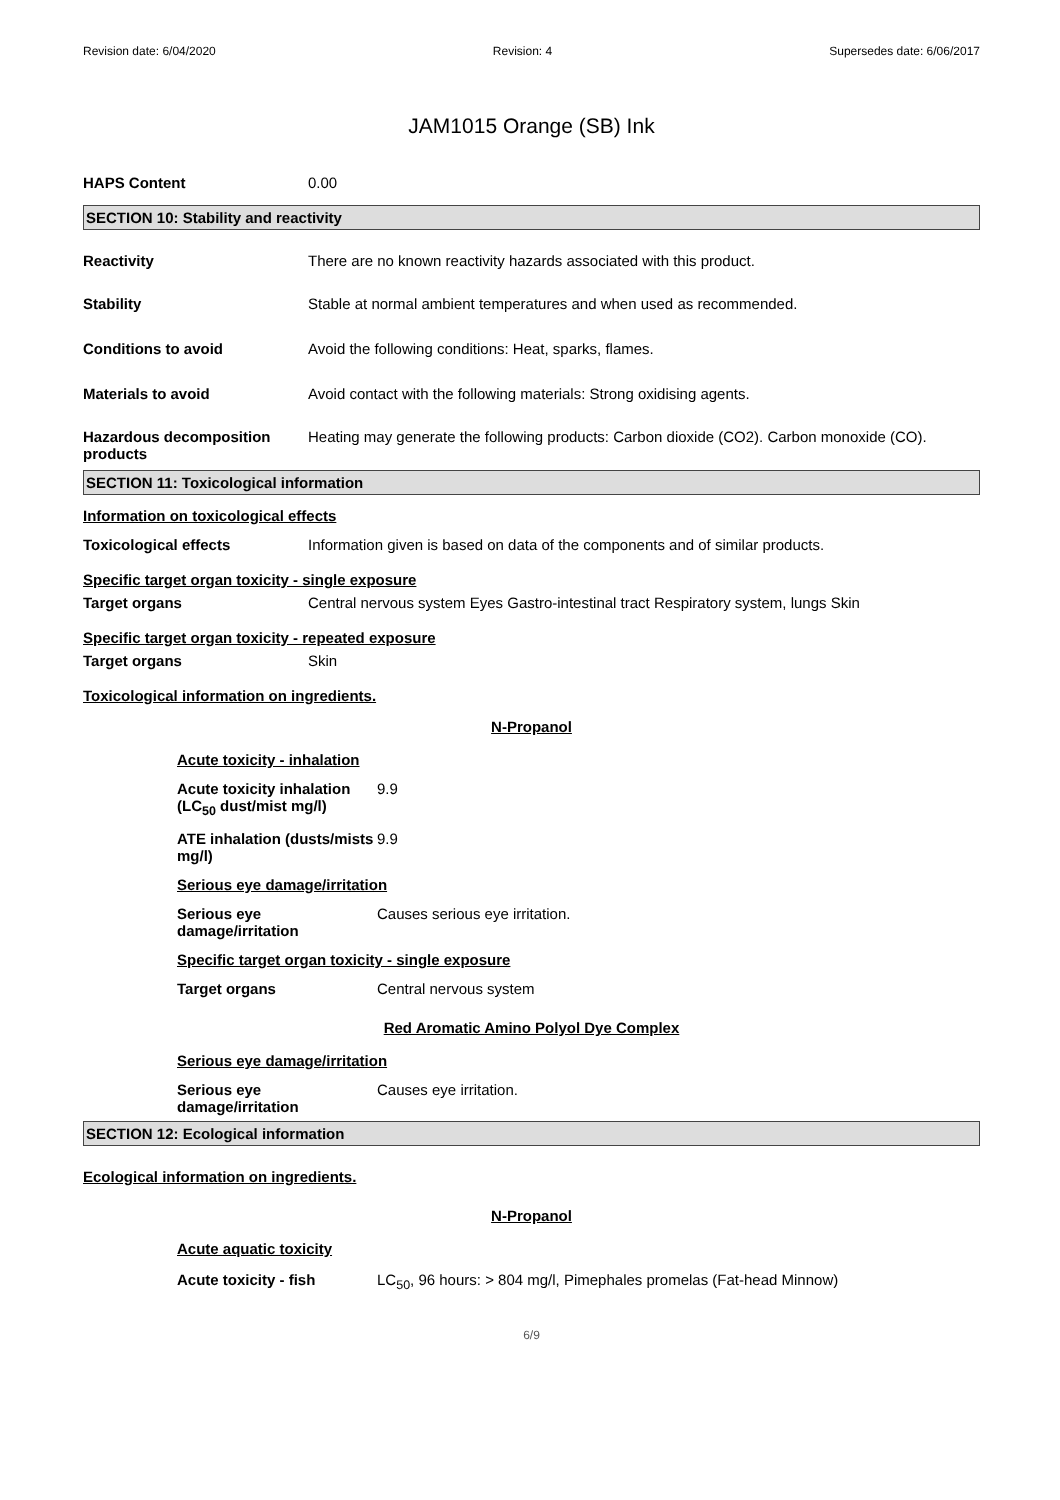Revision date: 6/04/2020 Revision: 4 Supersedes date: 6/06/2017
JAM1015 Orange (SB) Ink
HAPS Content 0.00
SECTION 10: Stability and reactivity
Reactivity There are no known reactivity hazards associated with this product.
Stability Stable at normal ambient temperatures and when used as recommended.
Conditions to avoid Avoid the following conditions: Heat, sparks, flames.
Materials to avoid Avoid contact with the following materials: Strong oxidising agents.
Hazardous decomposition products
Heating may generate the following products: Carbon dioxide (CO2). Carbon monoxide (CO).
SECTION 11: Toxicological information
Information on toxicological effects
Toxicological effects Information given is based on data of the components and of similar products.
Specific target organ toxicity - single exposure
Target organs Central nervous system Eyes Gastro-intestinal tract Respiratory system, lungs Skin
Specific target organ toxicity - repeated exposure
Target organs Skin
Toxicological information on ingredients.
N-Propanol
Acute toxicity - inhalation
Acute toxicity inhalation (LC<sub>50</sub> dust/mist mg/l)
9.9
ATE inhalation (dusts/mists mg/l)
9.9
Serious eye damage/irritation
Serious eye damage/irritation
Causes serious eye irritation.
Specific target organ toxicity - single exposure
Target organs Central nervous system
Red Aromatic Amino Polyol Dye Complex
Serious eye damage/irritation
Serious eye damage/irritation
Causes eye irritation.
SECTION 12: Ecological information
Ecological information on ingredients.
N-Propanol
Acute aquatic toxicity
Acute toxicity - fish LC<sub>50</sub>, 96 hours: > 804 mg/l, Pimephales promelas (Fat-head Minnow)
6/9